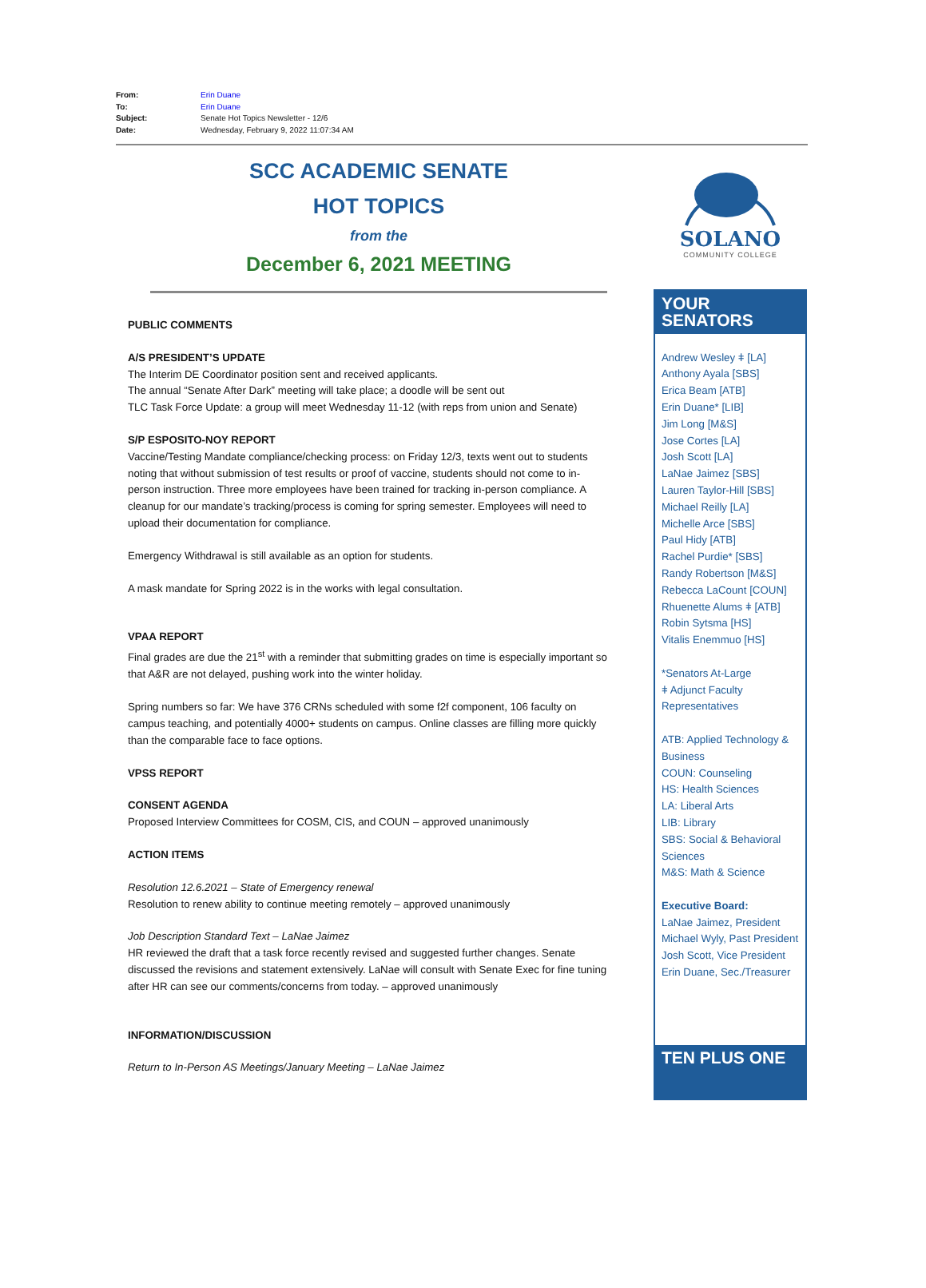From: Erin Duane
To: Erin Duane
Subject: Senate Hot Topics Newsletter - 12/6
Date: Wednesday, February 9, 2022 11:07:34 AM
SCC ACADEMIC SENATE
HOT TOPICS
from the
December 6, 2021 MEETING
PUBLIC COMMENTS
A/S PRESIDENT’S UPDATE
The Interim DE Coordinator position sent and received applicants.
The annual “Senate After Dark” meeting will take place; a doodle will be sent out
TLC Task Force Update: a group will meet Wednesday 11-12 (with reps from union and Senate)
S/P ESPOSITO-NOY REPORT
Vaccine/Testing Mandate compliance/checking process: on Friday 12/3, texts went out to students noting that without submission of test results or proof of vaccine, students should not come to in-person instruction. Three more employees have been trained for tracking in-person compliance. A cleanup for our mandate’s tracking/process is coming for spring semester. Employees will need to upload their documentation for compliance.
Emergency Withdrawal is still available as an option for students.
A mask mandate for Spring 2022 is in the works with legal consultation.
VPAA REPORT
Final grades are due the 21<sup>st</sup> with a reminder that submitting grades on time is especially important so that A&R are not delayed, pushing work into the winter holiday.
Spring numbers so far: We have 376 CRNs scheduled with some f2f component, 106 faculty on campus teaching, and potentially 4000+ students on campus. Online classes are filling more quickly than the comparable face to face options.
VPSS REPORT
CONSENT AGENDA
Proposed Interview Committees for COSM, CIS, and COUN – approved unanimously
ACTION ITEMS
Resolution 12.6.2021 – State of Emergency renewal
Resolution to renew ability to continue meeting remotely – approved unanimously
Job Description Standard Text – LaNae Jaimez
HR reviewed the draft that a task force recently revised and suggested further changes. Senate discussed the revisions and statement extensively. LaNae will consult with Senate Exec for fine tuning after HR can see our comments/concerns from today. – approved unanimously
INFORMATION/DISCUSSION
Return to In-Person AS Meetings/January Meeting – LaNae Jaimez
SOLANO
COMMUNITY COLLEGE
YOUR SENATORS
Andrew Wesley ǂ [LA]
Anthony Ayala [SBS]
Erica Beam [ATB]
Erin Duane* [LIB]
Jim Long [M&S]
Jose Cortes [LA]
Josh Scott [LA]
LaNae Jaimez [SBS]
Lauren Taylor-Hill [SBS]
Michael Reilly [LA]
Michelle Arce [SBS]
Paul Hidy [ATB]
Rachel Purdie* [SBS]
Randy Robertson [M&S]
Rebecca LaCount [COUN]
Rhuenette Alums ǂ [ATB]
Robin Sytsma [HS]
Vitalis Enemmuo [HS]
*Senators At-Large
ǂ Adjunct Faculty Representatives
ATB: Applied Technology & Business
COUN: Counseling
HS: Health Sciences
LA: Liberal Arts
LIB: Library
SBS: Social & Behavioral Sciences
M&S: Math & Science
Executive Board:
LaNae Jaimez, President
Michael Wyly, Past President
Josh Scott, Vice President
Erin Duane, Sec./Treasurer
TEN PLUS ONE